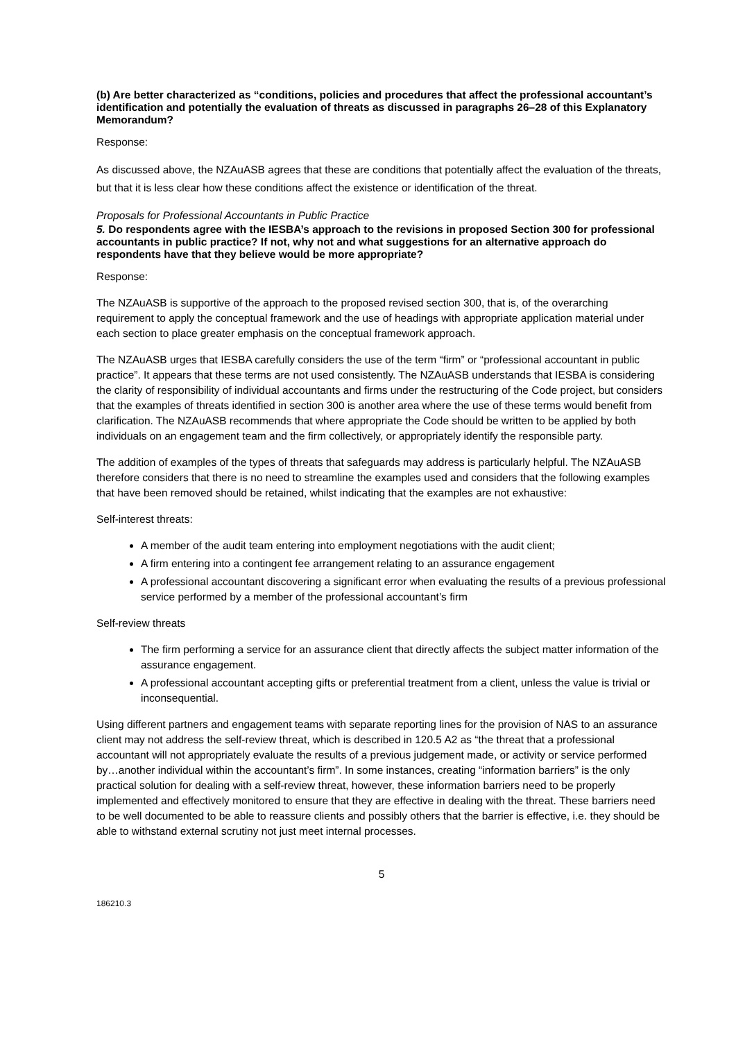(b) Are better characterized as “conditions, policies and procedures that affect the professional accountant’s identification and potentially the evaluation of threats as discussed in paragraphs 26–28 of this Explanatory Memorandum?
Response:
As discussed above, the NZAuASB agrees that these are conditions that potentially affect the evaluation of the threats, but that it is less clear how these conditions affect the existence or identification of the threat.
Proposals for Professional Accountants in Public Practice
5. Do respondents agree with the IESBA’s approach to the revisions in proposed Section 300 for professional accountants in public practice? If not, why not and what suggestions for an alternative approach do respondents have that they believe would be more appropriate?
Response:
The NZAuASB is supportive of the approach to the proposed revised section 300, that is, of the overarching requirement to apply the conceptual framework and the use of headings with appropriate application material under each section to place greater emphasis on the conceptual framework approach.
The NZAuASB urges that IESBA carefully considers the use of the term “firm” or “professional accountant in public practice”. It appears that these terms are not used consistently. The NZAuASB understands that IESBA is considering the clarity of responsibility of individual accountants and firms under the restructuring of the Code project, but considers that the examples of threats identified in section 300 is another area where the use of these terms would benefit from clarification. The NZAuASB recommends that where appropriate the Code should be written to be applied by both individuals on an engagement team and the firm collectively, or appropriately identify the responsible party.
The addition of examples of the types of threats that safeguards may address is particularly helpful. The NZAuASB therefore considers that there is no need to streamline the examples used and considers that the following examples that have been removed should be retained, whilst indicating that the examples are not exhaustive:
Self-interest threats:
A member of the audit team entering into employment negotiations with the audit client;
A firm entering into a contingent fee arrangement relating to an assurance engagement
A professional accountant discovering a significant error when evaluating the results of a previous professional service performed by a member of the professional accountant’s firm
Self-review threats
The firm performing a service for an assurance client that directly affects the subject matter information of the assurance engagement.
A professional accountant accepting gifts or preferential treatment from a client, unless the value is trivial or inconsequential.
Using different partners and engagement teams with separate reporting lines for the provision of NAS to an assurance client may not address the self-review threat, which is described in 120.5 A2 as “the threat that a professional accountant will not appropriately evaluate the results of a previous judgement made, or activity or service performed by…another individual within the accountant’s firm”. In some instances, creating “information barriers” is the only practical solution for dealing with a self-review threat, however, these information barriers need to be properly implemented and effectively monitored to ensure that they are effective in dealing with the threat. These barriers need to be well documented to be able to reassure clients and possibly others that the barrier is effective, i.e. they should be able to withstand external scrutiny not just meet internal processes.
5
186210.3